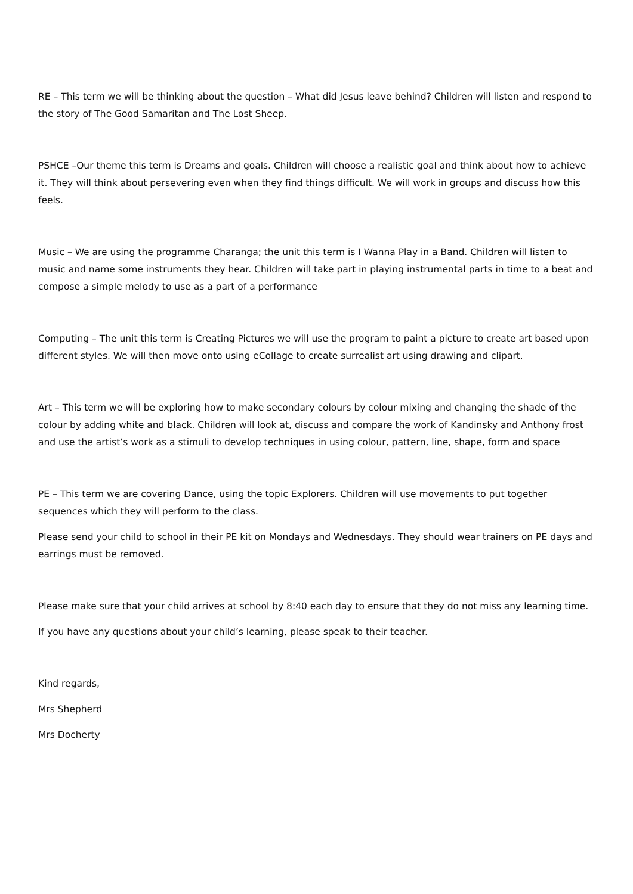RE – This term we will be thinking about the question – What did Jesus leave behind? Children will listen and respond to the story of The Good Samaritan and The Lost Sheep.
PSHCE –Our theme this term is Dreams and goals. Children will choose a realistic goal and think about how to achieve it. They will think about persevering even when they find things difficult. We will work in groups and discuss how this feels.
Music – We are using the programme Charanga; the unit this term is I Wanna Play in a Band. Children will listen to music and name some instruments they hear. Children will take part in playing instrumental parts in time to a beat and compose a simple melody to use as a part of a performance
Computing – The unit this term is Creating Pictures we will use the program to paint a picture to create art based upon different styles. We will then move onto using eCollage to create surrealist art using drawing and clipart.
Art – This term we will be exploring how to make secondary colours by colour mixing and changing the shade of the colour by adding white and black. Children will look at, discuss and compare the work of Kandinsky and Anthony frost and use the artist’s work as a stimuli to develop techniques in using colour, pattern, line, shape, form and space
PE – This term we are covering Dance, using the topic Explorers. Children will use movements to put together sequences which they will perform to the class.
Please send your child to school in their PE kit on Mondays and Wednesdays. They should wear trainers on PE days and earrings must be removed.
Please make sure that your child arrives at school by 8:40 each day to ensure that they do not miss any learning time.
If you have any questions about your child’s learning, please speak to their teacher.
Kind regards,
Mrs Shepherd
Mrs Docherty